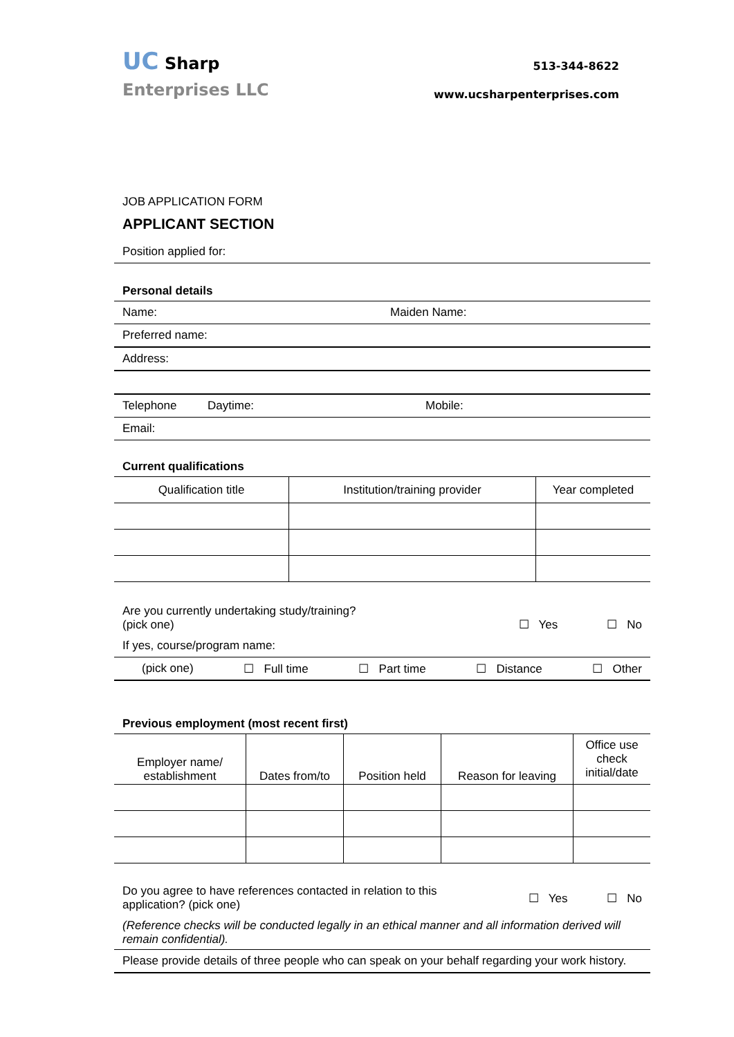UC Sharp
Enterprises LLC
513-344-8622
www.ucsharpenterprises.com
JOB APPLICATION FORM
APPLICANT SECTION
Position applied for:
Personal details
Name: Maiden Name:
Preferred name:
Address:
Telephone Daytime: Mobile:
Email:
Current qualifications
| Qualification title | Institution/training provider | Year completed |
| --- | --- | --- |
Are you currently undertaking study/training?
(pick one)
☐ Yes ☐ No
If yes, course/program name:
(pick one) ☐ Full time ☐ Part time ☐ Distance ☐ Other
Previous employment (most recent first)
| Employer name/ establishment | Dates from/to | Position held | Reason for leaving | Office use check initial/date |
| --- | --- | --- | --- | --- |
Do you agree to have references contacted in relation to this
application? (pick one)
☐ Yes ☐ No
(Reference checks will be conducted legally in an ethical manner and all information derived will remain confidential).
Please provide details of three people who can speak on your behalf regarding your work history.